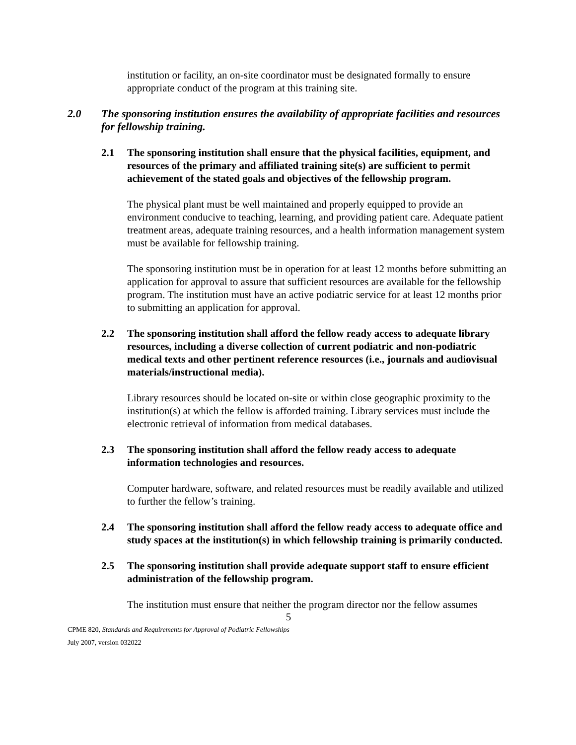institution or facility, an on-site coordinator must be designated formally to ensure appropriate conduct of the program at this training site.
2.0 The sponsoring institution ensures the availability of appropriate facilities and resources for fellowship training.
2.1 The sponsoring institution shall ensure that the physical facilities, equipment, and resources of the primary and affiliated training site(s) are sufficient to permit achievement of the stated goals and objectives of the fellowship program.
The physical plant must be well maintained and properly equipped to provide an environment conducive to teaching, learning, and providing patient care. Adequate patient treatment areas, adequate training resources, and a health information management system must be available for fellowship training.
The sponsoring institution must be in operation for at least 12 months before submitting an application for approval to assure that sufficient resources are available for the fellowship program. The institution must have an active podiatric service for at least 12 months prior to submitting an application for approval.
2.2 The sponsoring institution shall afford the fellow ready access to adequate library resources, including a diverse collection of current podiatric and non-podiatric medical texts and other pertinent reference resources (i.e., journals and audiovisual materials/instructional media).
Library resources should be located on-site or within close geographic proximity to the institution(s) at which the fellow is afforded training. Library services must include the electronic retrieval of information from medical databases.
2.3 The sponsoring institution shall afford the fellow ready access to adequate information technologies and resources.
Computer hardware, software, and related resources must be readily available and utilized to further the fellow’s training.
2.4 The sponsoring institution shall afford the fellow ready access to adequate office and study spaces at the institution(s) in which fellowship training is primarily conducted.
2.5 The sponsoring institution shall provide adequate support staff to ensure efficient administration of the fellowship program.
The institution must ensure that neither the program director nor the fellow assumes
5
CPME 820, Standards and Requirements for Approval of Podiatric Fellowships
July 2007, version 032022